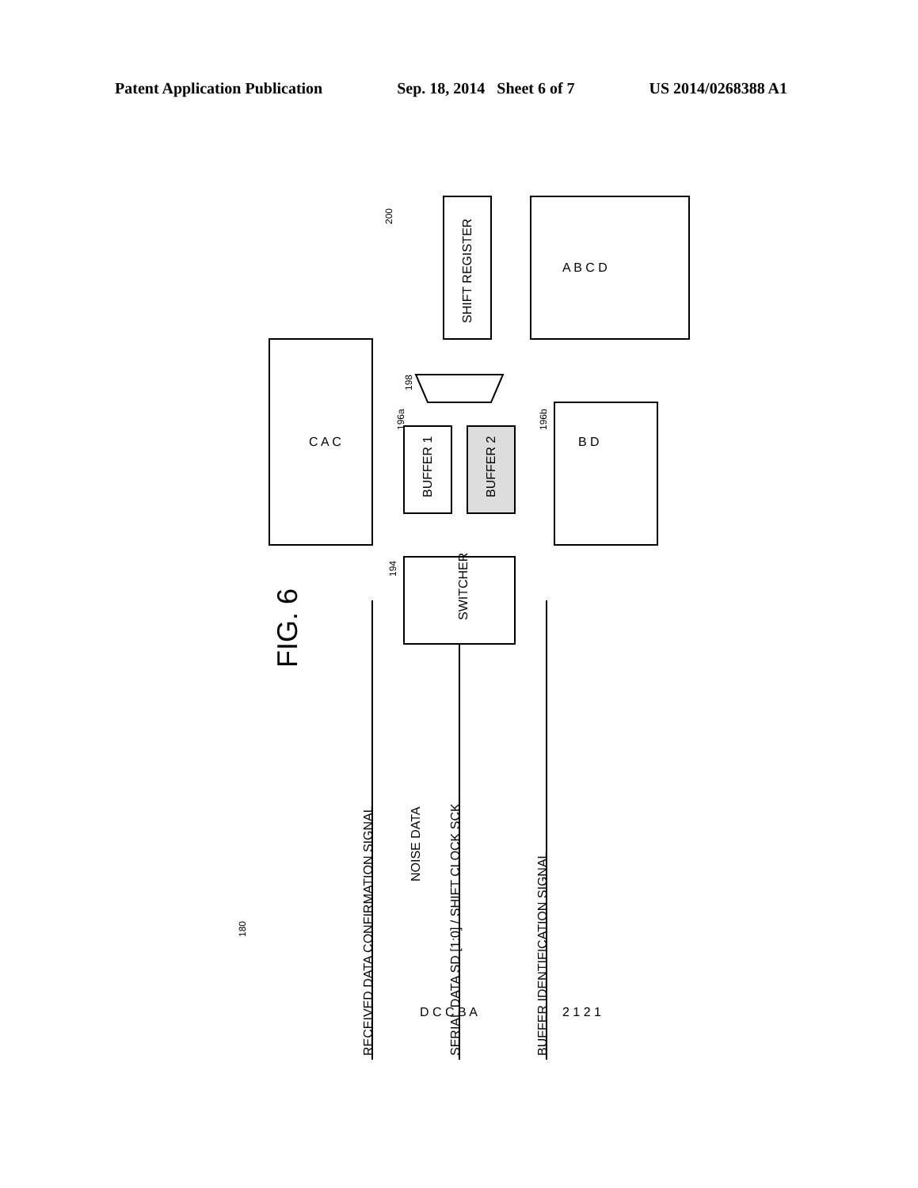Patent Application Publication Sep. 18, 2014 Sheet 6 of 7 US 2014/0268388 A1
FIG. 6
SWITCHER
BUFFER 1
BUFFER 2
SHIFT REGISTER
200
198
196a
196b
194
180
RECEIVED DATA CONFIRMATION SIGNAL
SERIAL DATA SD [1:0] / SHIFT CLOCK SCK
BUFFER IDENTIFICATION SIGNAL
NOISE DATA
D C C B A
2 1 2 1
C A C
B D
A B C D